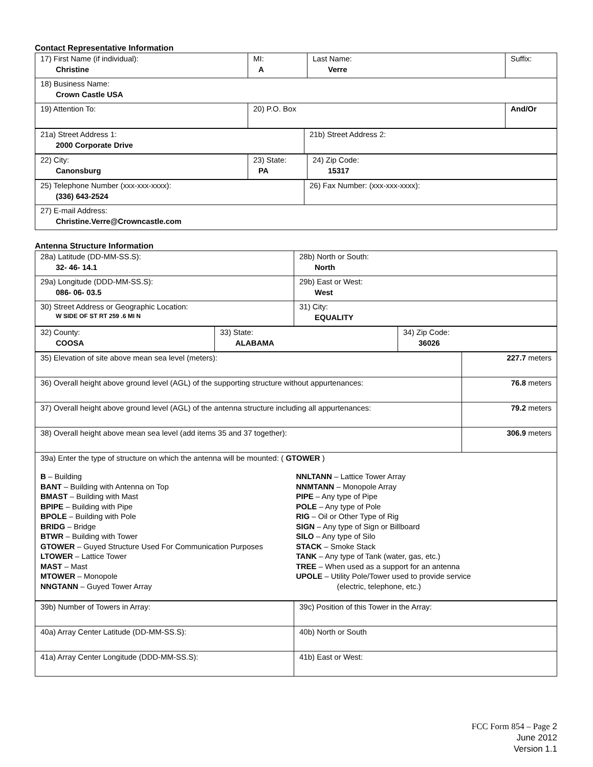Contact Representative Information
| 17) First Name (if individual): Christine | MI: A | Last Name: Verre | Suffix: |
| 18) Business Name: Crown Castle USA | | | |
| 19) Attention To: | 20) P.O. Box | | And/Or |
| 21a) Street Address 1: 2000 Corporate Drive | 21b) Street Address 2: |
| 22) City: Canonsburg | 23) State: PA | 24) Zip Code: 15317 |
| 25) Telephone Number (xxx-xxx-xxxx): (336) 643-2524 | 26) Fax Number: (xxx-xxx-xxxx): |
| 27) E-mail Address: Christine.Verre@Crowncastle.com | |
Antenna Structure Information
| 28a) Latitude (DD-MM-SS.S): 32- 46- 14.1 | 28b) North or South: North |
| 29a) Longitude (DDD-MM-SS.S): 086- 06- 03.5 | 29b) East or West: West |
| 30) Street Address or Geographic Location: W SIDE OF ST RT 259 .6 MI N | 31) City: EQUALITY |
| 32) County: COOSA | 33) State: ALABAMA | 34) Zip Code: 36026 |
| 35) Elevation of site above mean sea level (meters): | 227.7 meters |
| 36) Overall height above ground level (AGL) of the supporting structure without appurtenances: | 76.8 meters |
| 37) Overall height above ground level (AGL) of the antenna structure including all appurtenances: | 79.2 meters |
| 38) Overall height above mean sea level (add items 35 and 37 together): | 306.9 meters |
| 39a) Enter the type of structure on which the antenna will be mounted: ( GTOWER ) B – Building BANT – Building with Antenna on Top BMAST – Building with Mast BPIPE – Building with Pipe BPOLE – Building with Pole BRIDG – Bridge BTWR – Building with Tower GTOWER – Guyed Structure Used For Communication Purposes LTOWER – Lattice Tower MAST – Mast MTOWER – Monopole NNGTANN – Guyed Tower Array NNLTANN – Lattice Tower Array NNMTANN – Monopole Array PIPE – Any type of Pipe POLE – Any type of Pole RIG – Oil or Other Type of Rig SIGN – Any type of Sign or Billboard SILO – Any type of Silo STACK – Smoke Stack TANK – Any type of Tank (water, gas, etc.) TREE – When used as a support for an antenna UPOLE – Utility Pole/Tower used to provide service (electric, telephone, etc.) | |
| 39b) Number of Towers in Array: | 39c) Position of this Tower in the Array: |
| 40a) Array Center Latitude (DD-MM-SS.S): | 40b) North or South |
| 41a) Array Center Longitude (DDD-MM-SS.S): | 41b) East or West: |
FCC Form 854 – Page 2
June 2012
Version 1.1